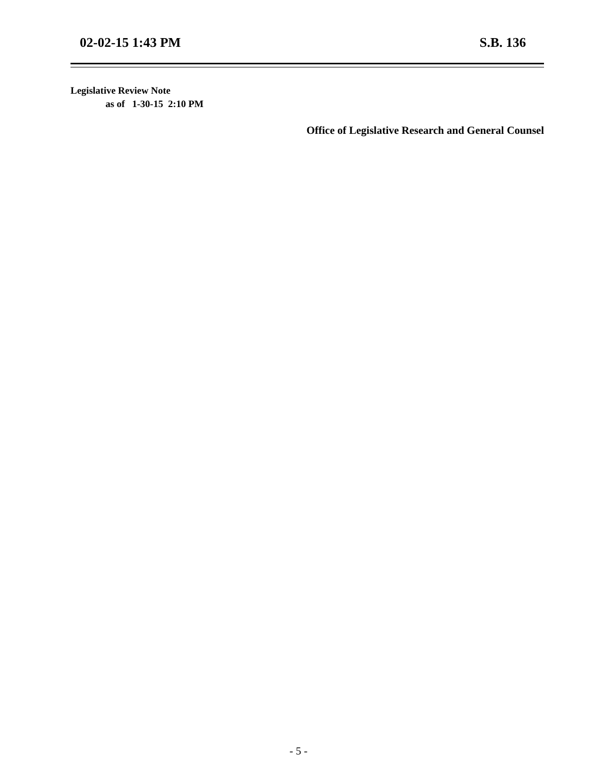02-02-15 1:43 PM S.B. 136
Legislative Review Note
as of 1-30-15 2:10 PM
Office of Legislative Research and General Counsel
- 5 -